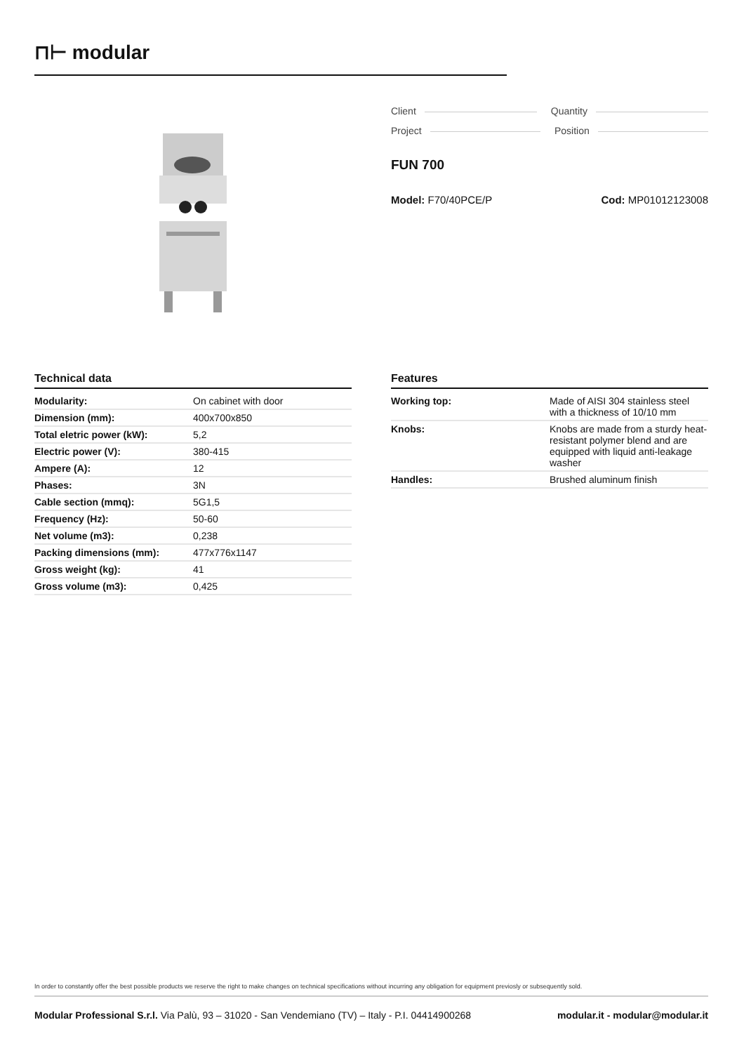⊓⊢ modular
Client Quantity
Project Position
FUN 700
Model: F70/40PCE/P Cod: MP01012123008
Technical data
| Modularity: | On cabinet with door |
| Dimension (mm): | 400x700x850 |
| Total eletric power (kW): | 5,2 |
| Electric power (V): | 380-415 |
| Ampere (A): | 12 |
| Phases: | 3N |
| Cable section (mmq): | 5G1,5 |
| Frequency (Hz): | 50-60 |
| Net volume (m3): | 0,238 |
| Packing dimensions (mm): | 477x776x1147 |
| Gross weight (kg): | 41 |
| Gross volume (m3): | 0,425 |
Features
| Working top: | Made of AISI 304 stainless steel with a thickness of 10/10 mm |
| Knobs: | Knobs are made from a sturdy heat-resistant polymer blend and are equipped with liquid anti-leakage washer |
| Handles: | Brushed aluminum finish |
In order to constantly offer the best possible products we reserve the right to make changes on technical specifications without incurring any obligation for equipment previosly or subsequently sold.
Modular Professional S.r.l. Via Palù, 93 – 31020 - San Vendemiano (TV) – Italy - P.I. 04414900268 modular.it - modular@modular.it